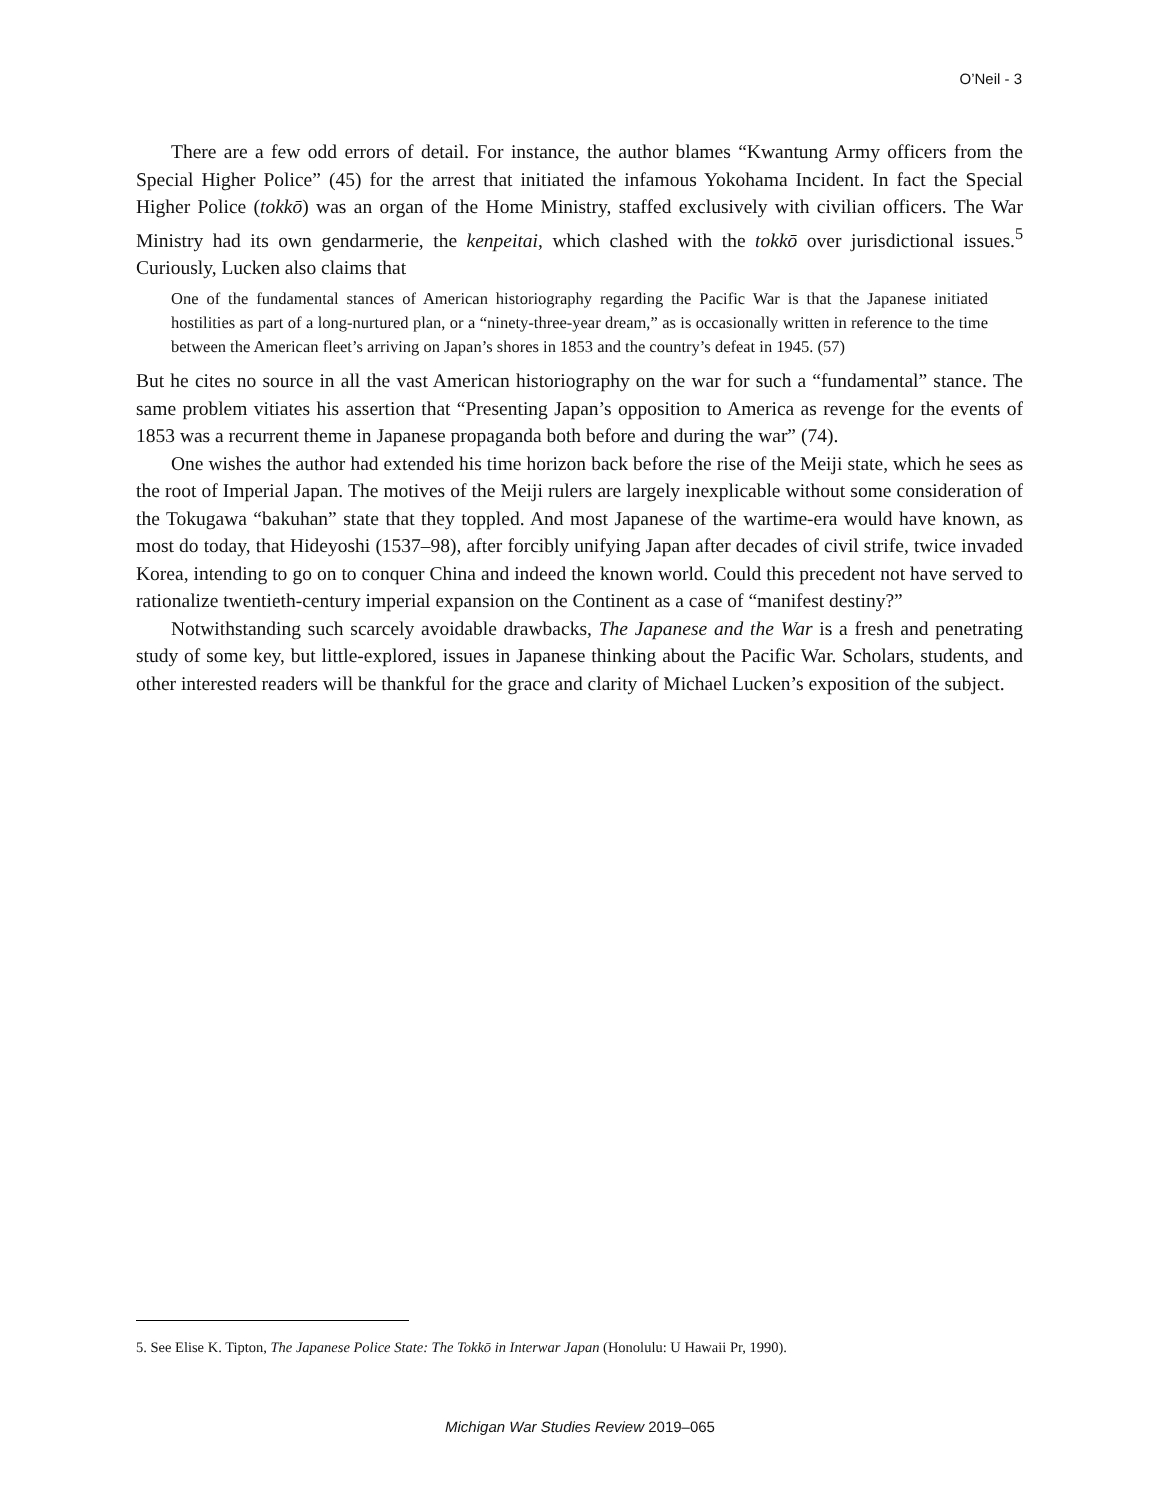O’Neil - 3
There are a few odd errors of detail. For instance, the author blames “Kwantung Army officers from the Special Higher Police” (45) for the arrest that initiated the infamous Yokohama Incident. In fact the Special Higher Police (tokkō) was an organ of the Home Ministry, staffed exclusively with civilian officers. The War Ministry had its own gendarmerie, the kenpeitai, which clashed with the tokkō over jurisdictional issues.<sup>5</sup> Curiously, Lucken also claims that
One of the fundamental stances of American historiography regarding the Pacific War is that the Japanese initiated hostilities as part of a long-nurtured plan, or a “ninety-three-year dream,” as is occasionally written in reference to the time between the American fleet’s arriving on Japan’s shores in 1853 and the country’s defeat in 1945. (57)
But he cites no source in all the vast American historiography on the war for such a “fundamental” stance. The same problem vitiates his assertion that “Presenting Japan’s opposition to America as revenge for the events of 1853 was a recurrent theme in Japanese propaganda both before and during the war” (74).
One wishes the author had extended his time horizon back before the rise of the Meiji state, which he sees as the root of Imperial Japan. The motives of the Meiji rulers are largely inexplicable without some consideration of the Tokugawa “bakuhan” state that they toppled. And most Japanese of the wartime-era would have known, as most do today, that Hideyoshi (1537–98), after forcibly unifying Japan after decades of civil strife, twice invaded Korea, intending to go on to conquer China and indeed the known world. Could this precedent not have served to rationalize twentieth-century imperial expansion on the Continent as a case of “manifest destiny?”
Notwithstanding such scarcely avoidable drawbacks, The Japanese and the War is a fresh and penetrating study of some key, but little-explored, issues in Japanese thinking about the Pacific War. Scholars, students, and other interested readers will be thankful for the grace and clarity of Michael Lucken’s exposition of the subject.
5. See Elise K. Tipton, The Japanese Police State: The Tokkō in Interwar Japan (Honolulu: U Hawaii Pr, 1990).
Michigan War Studies Review 2019–065